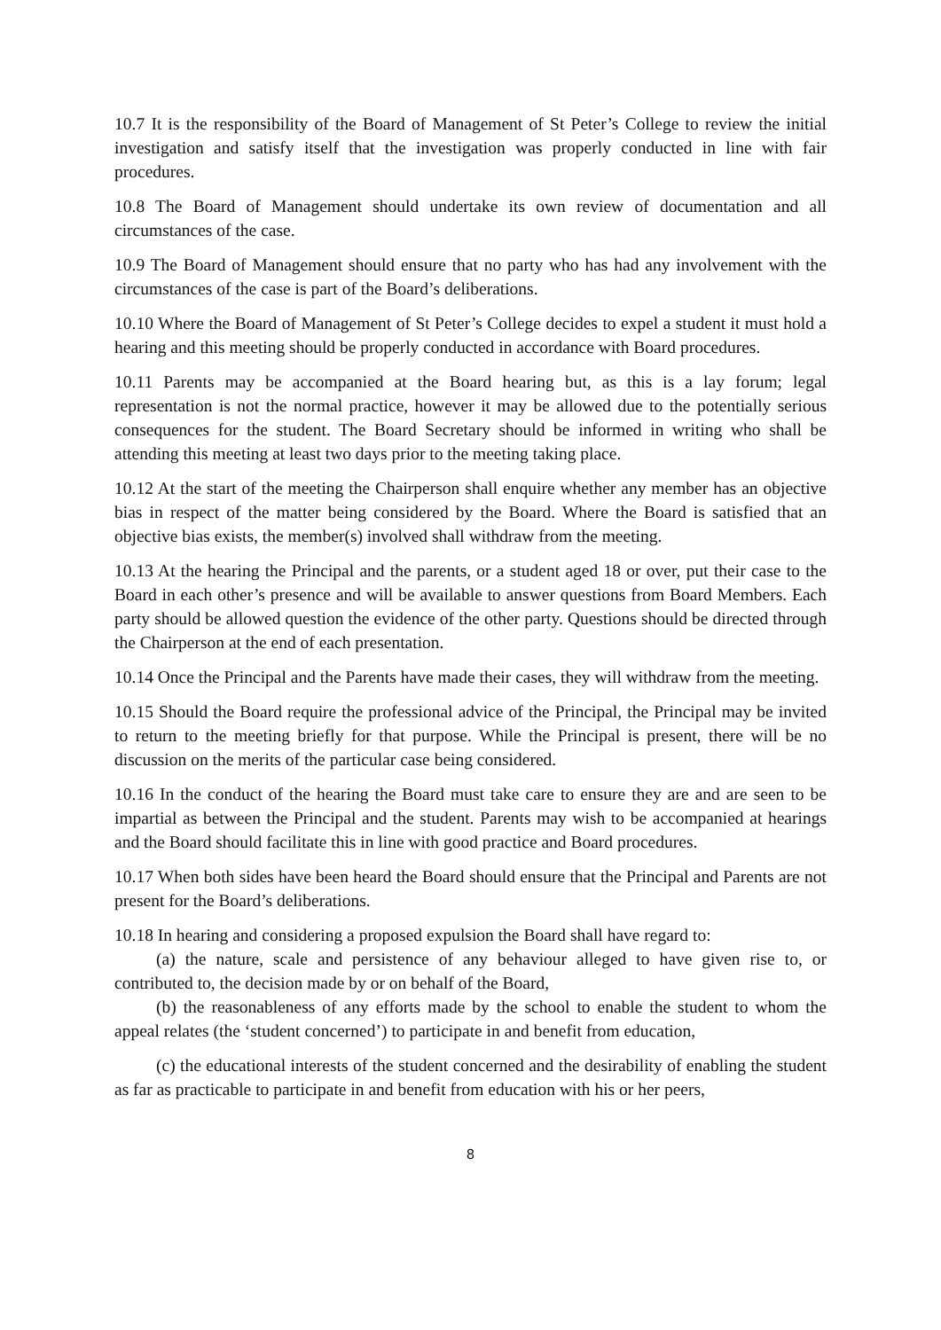10.7 It is the responsibility of the Board of Management of St Peter’s College to review the initial investigation and satisfy itself that the investigation was properly conducted in line with fair procedures.
10.8 The Board of Management should undertake its own review of documentation and all circumstances of the case.
10.9 The Board of Management should ensure that no party who has had any involvement with the circumstances of the case is part of the Board’s deliberations.
10.10 Where the Board of Management of St Peter’s College decides to expel a student it must hold a hearing and this meeting should be properly conducted in accordance with Board procedures.
10.11 Parents may be accompanied at the Board hearing but, as this is a lay forum; legal representation is not the normal practice, however it may be allowed due to the potentially serious consequences for the student. The Board Secretary should be informed in writing who shall be attending this meeting at least two days prior to the meeting taking place.
10.12 At the start of the meeting the Chairperson shall enquire whether any member has an objective bias in respect of the matter being considered by the Board. Where the Board is satisfied that an objective bias exists, the member(s) involved shall withdraw from the meeting.
10.13 At the hearing the Principal and the parents, or a student aged 18 or over, put their case to the Board in each other’s presence and will be available to answer questions from Board Members. Each party should be allowed question the evidence of the other party. Questions should be directed through the Chairperson at the end of each presentation.
10.14 Once the Principal and the Parents have made their cases, they will withdraw from the meeting.
10.15 Should the Board require the professional advice of the Principal, the Principal may be invited to return to the meeting briefly for that purpose. While the Principal is present, there will be no discussion on the merits of the particular case being considered.
10.16 In the conduct of the hearing the Board must take care to ensure they are and are seen to be impartial as between the Principal and the student. Parents may wish to be accompanied at hearings and the Board should facilitate this in line with good practice and Board procedures.
10.17 When both sides have been heard the Board should ensure that the Principal and Parents are not present for the Board’s deliberations.
10.18 In hearing and considering a proposed expulsion the Board shall have regard to:
(a) the nature, scale and persistence of any behaviour alleged to have given rise to, or contributed to, the decision made by or on behalf of the Board,
(b) the reasonableness of any efforts made by the school to enable the student to whom the appeal relates (the ‘student concerned’) to participate in and benefit from education,
(c) the educational interests of the student concerned and the desirability of enabling the student as far as practicable to participate in and benefit from education with his or her peers,
8